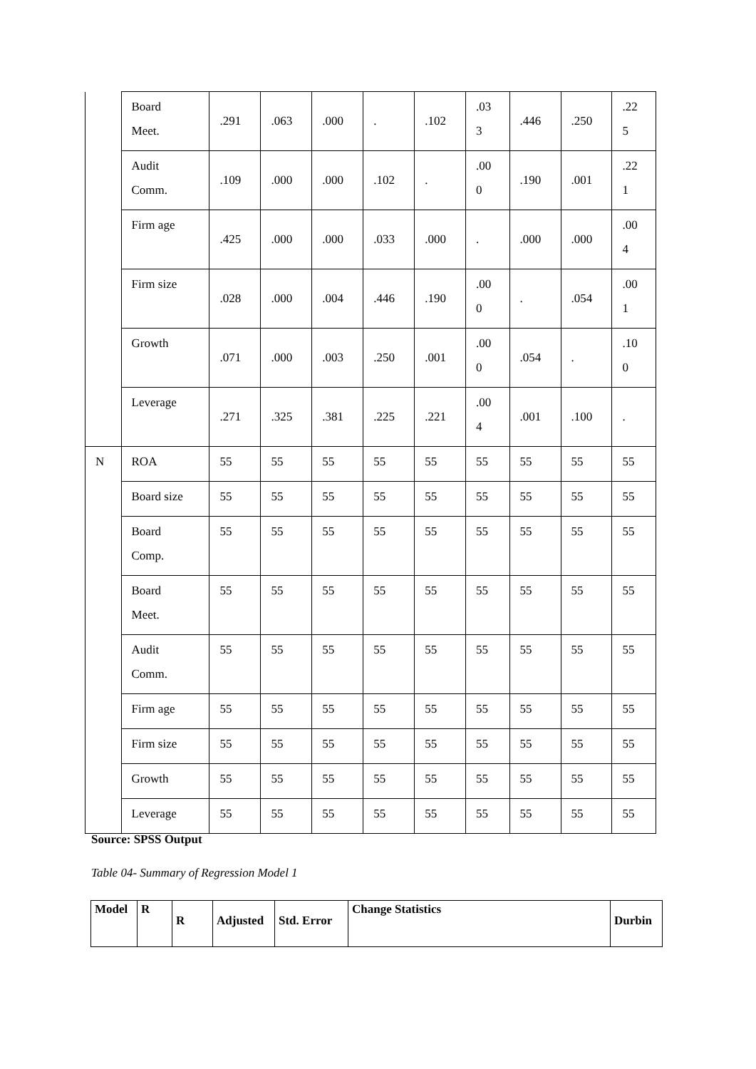| | Board Meet. | .291 | .063 | .000 | . | .102 | .03 3 | .446 | .250 | .22 5 |
| | Audit Comm. | .109 | .000 | .000 | .102 | . | .00 0 | .190 | .001 | .22 1 |
| | Firm age | .425 | .000 | .000 | .033 | .000 | . | .000 | .000 | .00 4 |
| | Firm size | .028 | .000 | .004 | .446 | .190 | .00 0 | . | .054 | .00 1 |
| | Growth | .071 | .000 | .003 | .250 | .001 | .00 0 | .054 | . | .10 0 |
| | Leverage | .271 | .325 | .381 | .225 | .221 | .00 4 | .001 | .100 | . |
| N | ROA | 55 | 55 | 55 | 55 | 55 | 55 | 55 | 55 | 55 |
| | Board size | 55 | 55 | 55 | 55 | 55 | 55 | 55 | 55 | 55 |
| | Board Comp. | 55 | 55 | 55 | 55 | 55 | 55 | 55 | 55 | 55 |
| | Board Meet. | 55 | 55 | 55 | 55 | 55 | 55 | 55 | 55 | 55 |
| | Audit Comm. | 55 | 55 | 55 | 55 | 55 | 55 | 55 | 55 | 55 |
| | Firm age | 55 | 55 | 55 | 55 | 55 | 55 | 55 | 55 | 55 |
| | Firm size | 55 | 55 | 55 | 55 | 55 | 55 | 55 | 55 | 55 |
| | Growth | 55 | 55 | 55 | 55 | 55 | 55 | 55 | 55 | 55 |
| | Leverage | 55 | 55 | 55 | 55 | 55 | 55 | 55 | 55 | 55 |
Source: SPSS Output
Table 04- Summary of Regression Model 1
| Model | R | R | Adjusted | Std. Error | Change Statistics | Durbin |